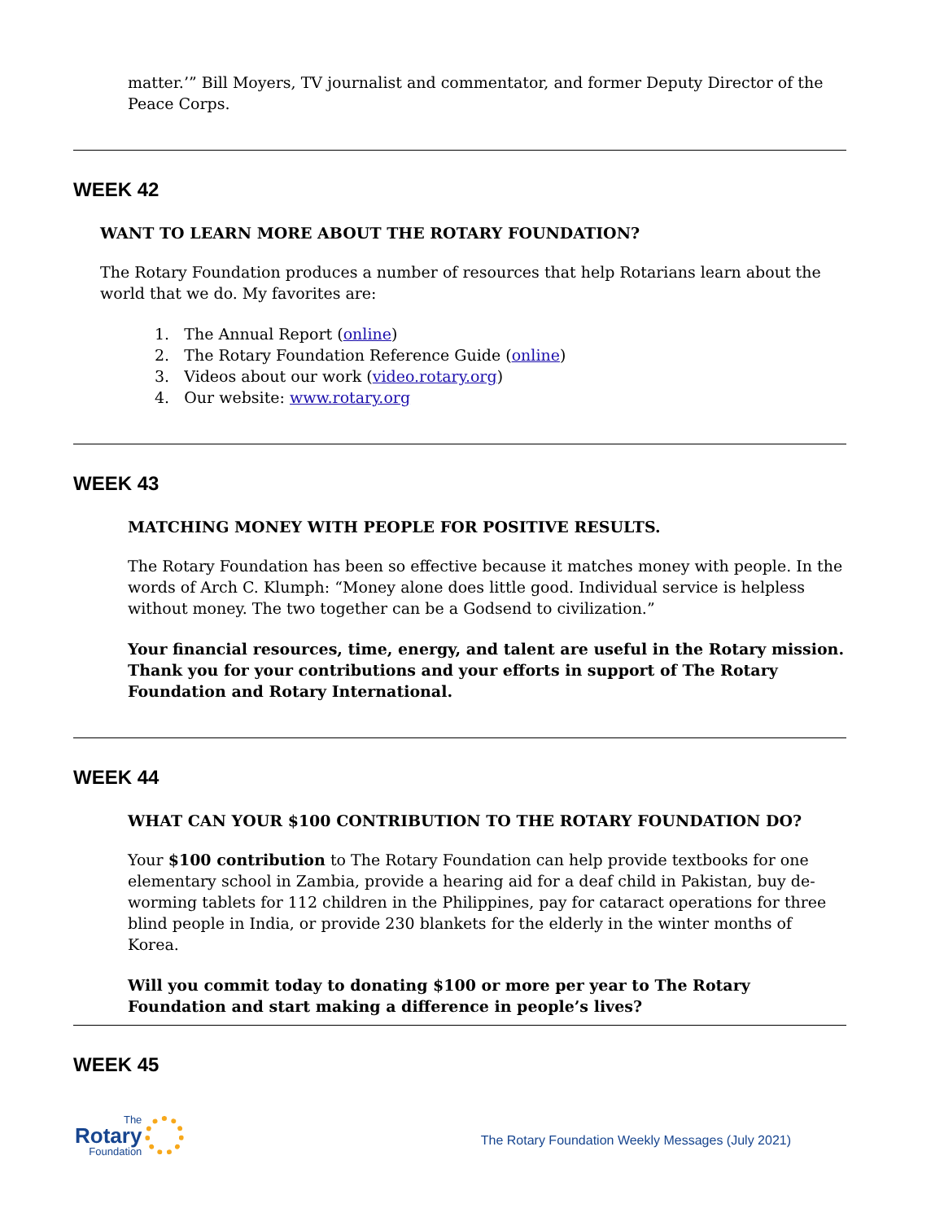matter.’” Bill Moyers, TV journalist and commentator, and former Deputy Director of the Peace Corps.
WEEK 42
WANT TO LEARN MORE ABOUT THE ROTARY FOUNDATION?
The Rotary Foundation produces a number of resources that help Rotarians learn about the world that we do. My favorites are:
1. The Annual Report (online)
2. The Rotary Foundation Reference Guide (online)
3. Videos about our work (video.rotary.org)
4. Our website: www.rotary.org
WEEK 43
MATCHING MONEY WITH PEOPLE FOR POSITIVE RESULTS.
The Rotary Foundation has been so effective because it matches money with people. In the words of Arch C. Klumph: “Money alone does little good. Individual service is helpless without money. The two together can be a Godsend to civilization.”
Your financial resources, time, energy, and talent are useful in the Rotary mission. Thank you for your contributions and your efforts in support of The Rotary Foundation and Rotary International.
WEEK 44
WHAT CAN YOUR $100 CONTRIBUTION TO THE ROTARY FOUNDATION DO?
Your $100 contribution to The Rotary Foundation can help provide textbooks for one elementary school in Zambia, provide a hearing aid for a deaf child in Pakistan, buy de-worming tablets for 112 children in the Philippines, pay for cataract operations for three blind people in India, or provide 230 blankets for the elderly in the winter months of Korea.
Will you commit today to donating $100 or more per year to The Rotary Foundation and start making a difference in people’s lives?
WEEK 45
The
Rotary
Foundation
The Rotary Foundation Weekly Messages (July 2021)